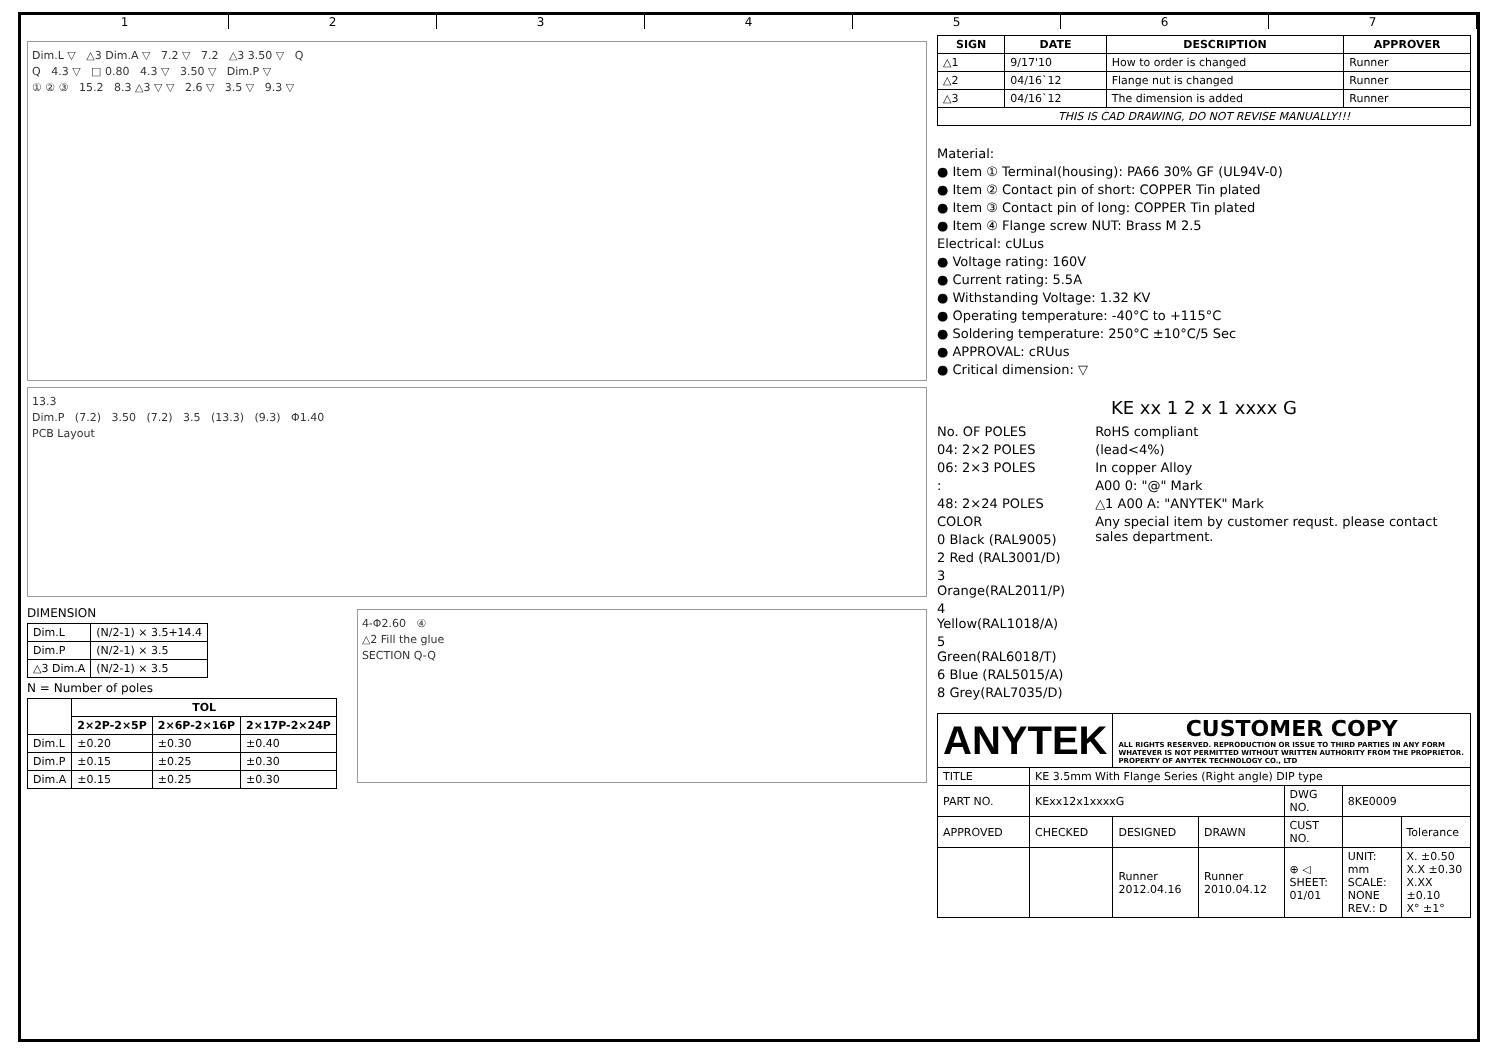1234567
Dim.L ▽ △3 Dim.A ▽ 7.2 ▽ 7.2 △3 3.50 ▽ Q
Q 4.3 ▽ □ 0.80 4.3 ▽ 3.50 ▽ Dim.P ▽
① ② ③ 15.2 8.3 △3 ▽ ▽ 2.6 ▽ 3.5 ▽ 9.3 ▽
13.3
Dim.P (7.2) 3.50 (7.2) 3.5 (13.3) (9.3) Φ1.40
PCB Layout
DIMENSION
| Dim.L | (N/2-1) × 3.5+14.4 |
| Dim.P | (N/2-1) × 3.5 |
| △3 Dim.A | (N/2-1) × 3.5 |
N = Number of poles
| | TOL | | |
| --- | --- | --- | --- |
| | 2×2P-2×5P | 2×6P-2×16P | 2×17P-2×24P |
| Dim.L | ±0.20 | ±0.30 | ±0.40 |
| Dim.P | ±0.15 | ±0.25 | ±0.30 |
| Dim.A | ±0.15 | ±0.25 | ±0.30 |
4-Φ2.60 ④
△2 Fill the glue
SECTION Q-Q
| SIGN | DATE | DESCRIPTION | APPROVER |
| --- | --- | --- | --- |
| △1 | 9/17'10 | How to order is changed | Runner |
| △2 | 04/16`12 | Flange nut is changed | Runner |
| △3 | 04/16`12 | The dimension is added | Runner |
| THIS IS CAD DRAWING, DO NOT REVISE MANUALLY!!! | | | |
Material:
● Item ① Terminal(housing): PA66 30% GF (UL94V-0)
● Item ② Contact pin of short: COPPER Tin plated
● Item ③ Contact pin of long: COPPER Tin plated
● Item ④ Flange screw NUT: Brass M 2.5
Electrical: cULus
● Voltage rating: 160V
● Current rating: 5.5A
● Withstanding Voltage: 1.32 KV
● Operating temperature: -40°C to +115°C
● Soldering temperature: 250°C ±10°C/5 Sec
● APPROVAL: cRUus
● Critical dimension: ▽
KE xx 1 2 x 1 xxxx G
No. OF POLES
04: 2×2 POLES
06: 2×3 POLES
:
48: 2×24 POLES
COLOR
0 Black (RAL9005)
2 Red (RAL3001/D)
3 Orange(RAL2011/P)
4 Yellow(RAL1018/A)
5 Green(RAL6018/T)
6 Blue (RAL5015/A)
8 Grey(RAL7035/D)
RoHS compliant
(lead<4%)
In copper Alloy
A00 0: "@" Mark
△1 A00 A: "ANYTEK" Mark
Any special item by customer requst. please contact sales department.
| ANYTEK | | CUSTOMER COPY ALL RIGHTS RESERVED. REPRODUCTION OR ISSUE TO THIRD PARTIES IN ANY FORM WHATEVER IS NOT PERMITTED WITHOUT WRITTEN AUTHORITY FROM THE PROPRIETOR. PROPERTY OF ANYTEK TECHNOLOGY CO., LTD | | | | |
| TITLE | KE 3.5mm With Flange Series (Right angle) DIP type | | | | | |
| PART NO. | KExx12x1xxxxG | | | DWG NO. | 8KE0009 | |
| APPROVED | CHECKED | DESIGNED | DRAWN | CUST NO. | | Tolerance |
| | | Runner 2012.04.16 | Runner 2010.04.12 | ⊕ ◁ SHEET: 01/01 | UNIT: mm SCALE: NONE REV.: D | X. ±0.50 X.X ±0.30 X.XX ±0.10 X° ±1° |